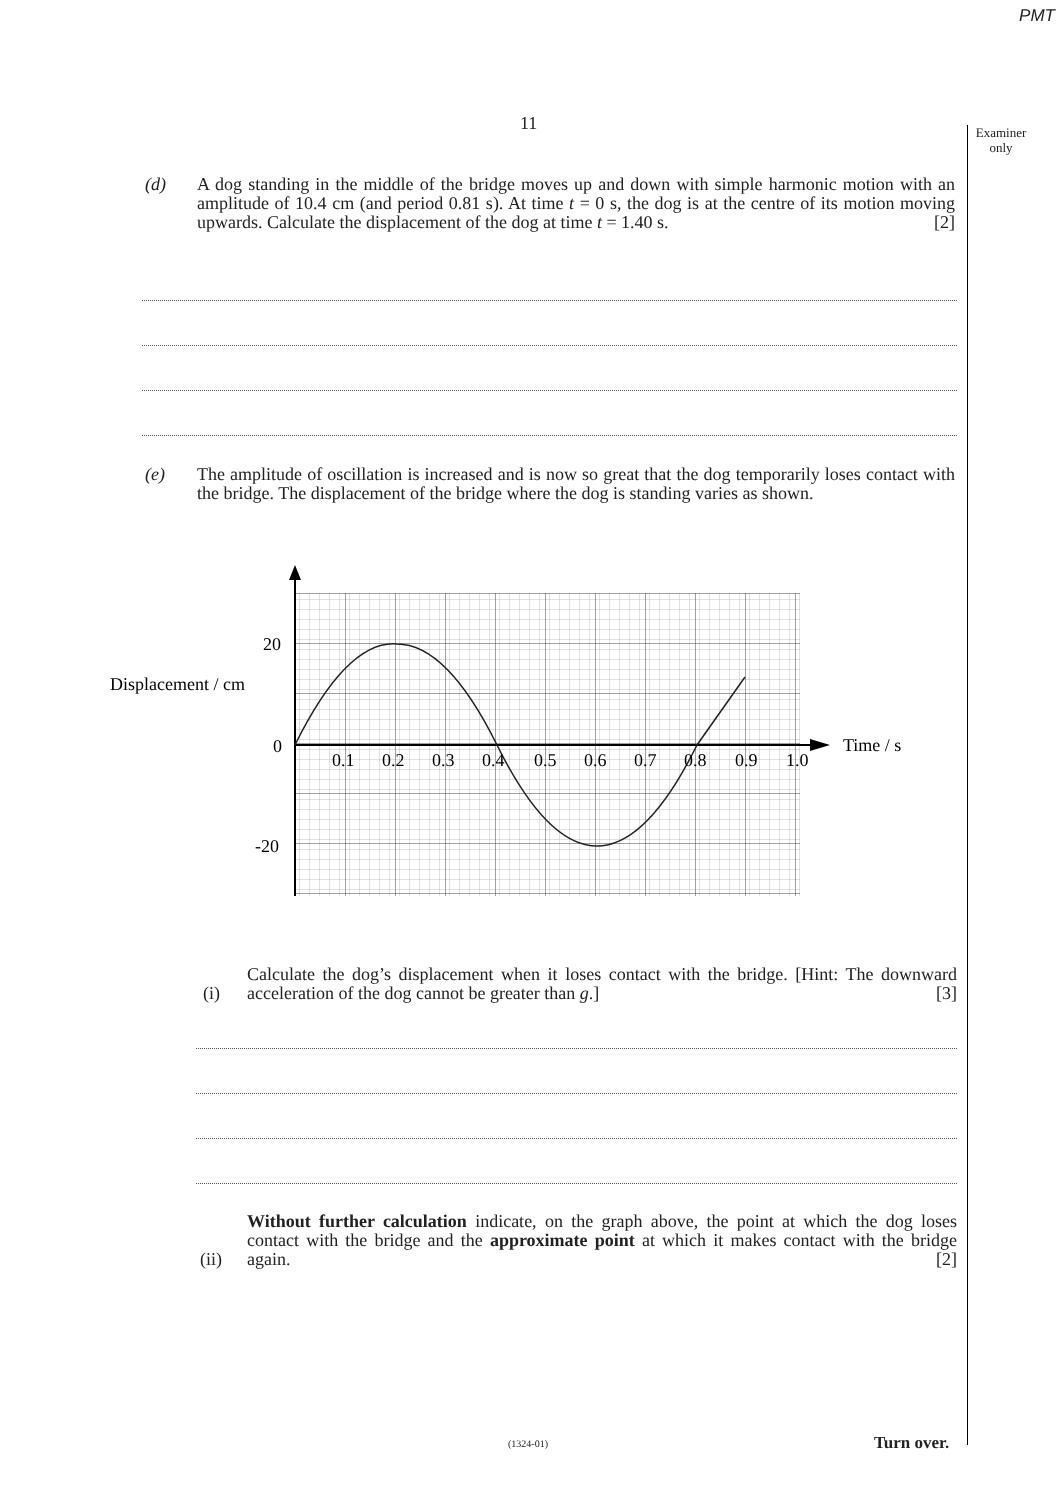PMT
Examiner only
11
(d) A dog standing in the middle of the bridge moves up and down with simple harmonic motion with an amplitude of 10.4 cm (and period 0.81 s). At time t = 0 s, the dog is at the centre of its motion moving upwards. Calculate the displacement of the dog at time t = 1.40 s. [2]
(e) The amplitude of oscillation is increased and is now so great that the dog temporarily loses contact with the bridge. The displacement of the bridge where the dog is standing varies as shown.
20
0
-20
Displacement / cm
Time / s
0.1
0.2
0.3
0.4
0.5
0.6
0.7
0.8
0.9
1.0
(i) Calculate the dog’s displacement when it loses contact with the bridge. [Hint: The downward acceleration of the dog cannot be greater than g.] [3]
(ii) Without further calculation indicate, on the graph above, the point at which the dog loses contact with the bridge and the approximate point at which it makes contact with the bridge again. [2]
(1324-01) Turn over.